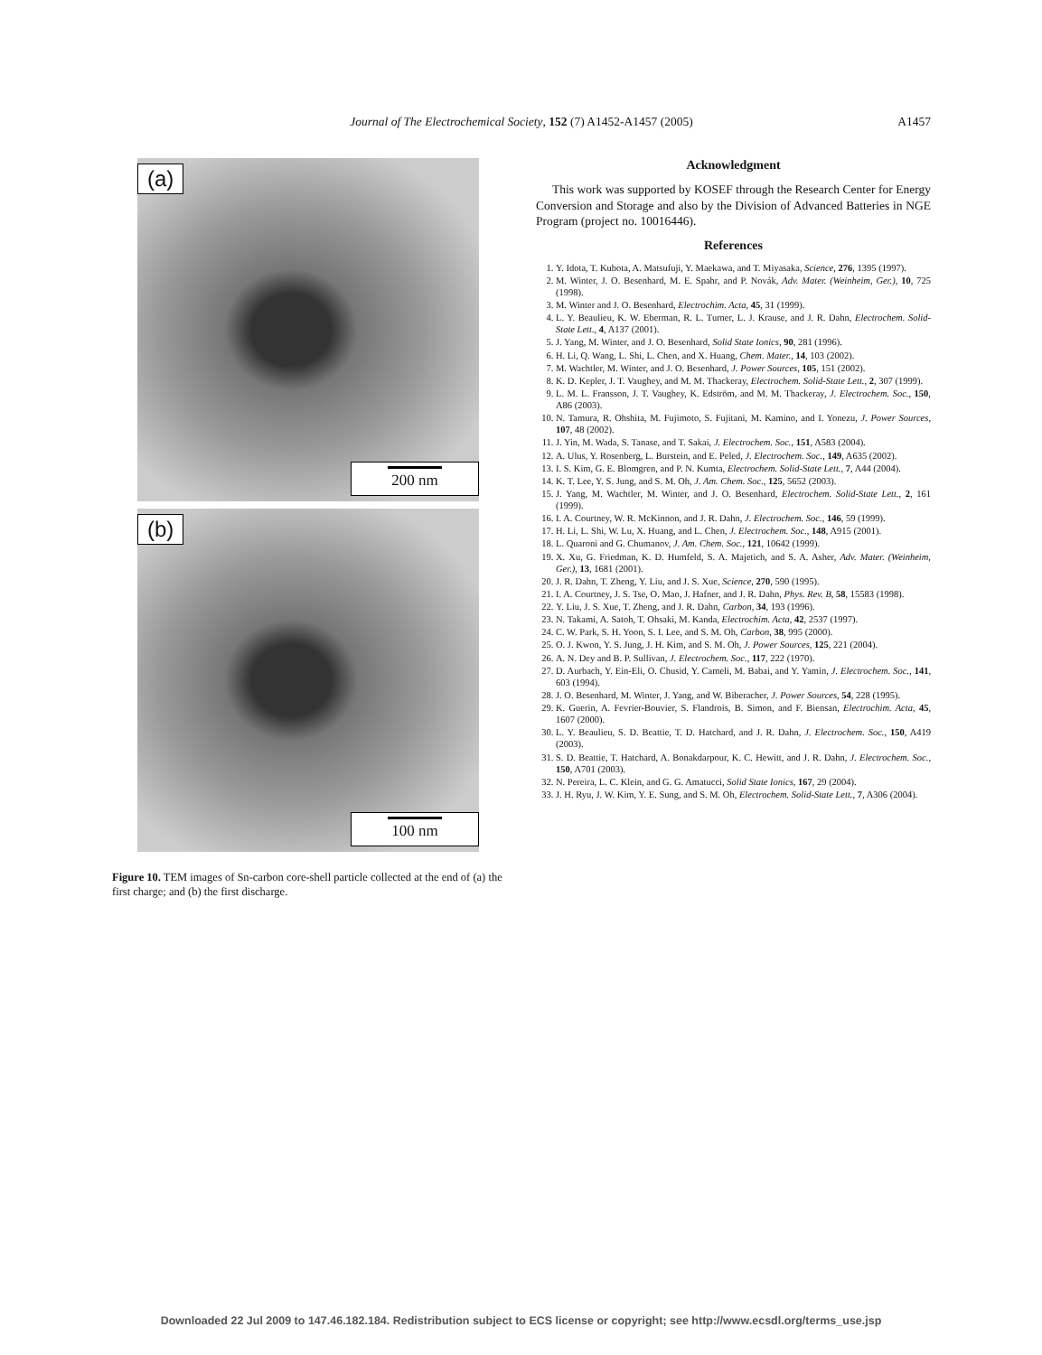Journal of The Electrochemical Society, 152 (7) A1452-A1457 (2005)
A1457
(a)
200 nm
(b)
100 nm
Figure 10. TEM images of Sn-carbon core-shell particle collected at the end of (a) the first charge; and (b) the first discharge.
Acknowledgment
This work was supported by KOSEF through the Research Center for Energy Conversion and Storage and also by the Division of Advanced Batteries in NGE Program (project no. 10016446).
References
1. Y. Idota, T. Kubota, A. Matsufuji, Y. Maekawa, and T. Miyasaka, Science, 276, 1395 (1997).
2. M. Winter, J. O. Besenhard, M. E. Spahr, and P. Novák, Adv. Mater. (Weinheim, Ger.), 10, 725 (1998).
3. M. Winter and J. O. Besenhard, Electrochim. Acta, 45, 31 (1999).
4. L. Y. Beaulieu, K. W. Eberman, R. L. Turner, L. J. Krause, and J. R. Dahn, Electrochem. Solid-State Lett., 4, A137 (2001).
5. J. Yang, M. Winter, and J. O. Besenhard, Solid State Ionics, 90, 281 (1996).
6. H. Li, Q. Wang, L. Shi, L. Chen, and X. Huang, Chem. Mater., 14, 103 (2002).
7. M. Wachtler, M. Winter, and J. O. Besenhard, J. Power Sources, 105, 151 (2002).
8. K. D. Kepler, J. T. Vaughey, and M. M. Thackeray, Electrochem. Solid-State Lett., 2, 307 (1999).
9. L. M. L. Fransson, J. T. Vaughey, K. Edström, and M. M. Thackeray, J. Electrochem. Soc., 150, A86 (2003).
10. N. Tamura, R. Ohshita, M. Fujimoto, S. Fujitani, M. Kamino, and I. Yonezu, J. Power Sources, 107, 48 (2002).
11. J. Yin, M. Wada, S. Tanase, and T. Sakai, J. Electrochem. Soc., 151, A583 (2004).
12. A. Ulus, Y. Rosenberg, L. Burstein, and E. Peled, J. Electrochem. Soc., 149, A635 (2002).
13. I. S. Kim, G. E. Blomgren, and P. N. Kumta, Electrochem. Solid-State Lett., 7, A44 (2004).
14. K. T. Lee, Y. S. Jung, and S. M. Oh, J. Am. Chem. Soc., 125, 5652 (2003).
15. J. Yang, M. Wachtler, M. Winter, and J. O. Besenhard, Electrochem. Solid-State Lett., 2, 161 (1999).
16. I. A. Courtney, W. R. McKinnon, and J. R. Dahn, J. Electrochem. Soc., 146, 59 (1999).
17. H. Li, L. Shi, W. Lu, X. Huang, and L. Chen, J. Electrochem. Soc., 148, A915 (2001).
18. L. Quaroni and G. Chumanov, J. Am. Chem. Soc., 121, 10642 (1999).
19. X. Xu, G. Friedman, K. D. Humfeld, S. A. Majetich, and S. A. Asher, Adv. Mater. (Weinheim, Ger.), 13, 1681 (2001).
20. J. R. Dahn, T. Zheng, Y. Liu, and J. S. Xue, Science, 270, 590 (1995).
21. I. A. Courtney, J. S. Tse, O. Mao, J. Hafner, and J. R. Dahn, Phys. Rev. B, 58, 15583 (1998).
22. Y. Liu, J. S. Xue, T. Zheng, and J. R. Dahn, Carbon, 34, 193 (1996).
23. N. Takami, A. Satoh, T. Ohsaki, M. Kanda, Electrochim. Acta, 42, 2537 (1997).
24. C. W. Park, S. H. Yoon, S. I. Lee, and S. M. Oh, Carbon, 38, 995 (2000).
25. O. J. Kwon, Y. S. Jung, J. H. Kim, and S. M. Oh, J. Power Sources, 125, 221 (2004).
26. A. N. Dey and B. P. Sullivan, J. Electrochem. Soc., 117, 222 (1970).
27. D. Aurbach, Y. Ein-Eli, O. Chusid, Y. Cameli, M. Babai, and Y. Yamin, J. Electrochem. Soc., 141, 603 (1994).
28. J. O. Besenhard, M. Winter, J. Yang, and W. Biberacher, J. Power Sources, 54, 228 (1995).
29. K. Guerin, A. Fevrier-Bouvier, S. Flandrois, B. Simon, and F. Biensan, Electrochim. Acta, 45, 1607 (2000).
30. L. Y. Beaulieu, S. D. Beattie, T. D. Hatchard, and J. R. Dahn, J. Electrochem. Soc., 150, A419 (2003).
31. S. D. Beattie, T. Hatchard, A. Bonakdarpour, K. C. Hewitt, and J. R. Dahn, J. Electrochem. Soc., 150, A701 (2003).
32. N. Pereira, L. C. Klein, and G. G. Amatucci, Solid State Ionics, 167, 29 (2004).
33. J. H. Ryu, J. W. Kim, Y. E. Sung, and S. M. Oh, Electrochem. Solid-State Lett., 7, A306 (2004).
Downloaded 22 Jul 2009 to 147.46.182.184. Redistribution subject to ECS license or copyright; see http://www.ecsdl.org/terms_use.jsp